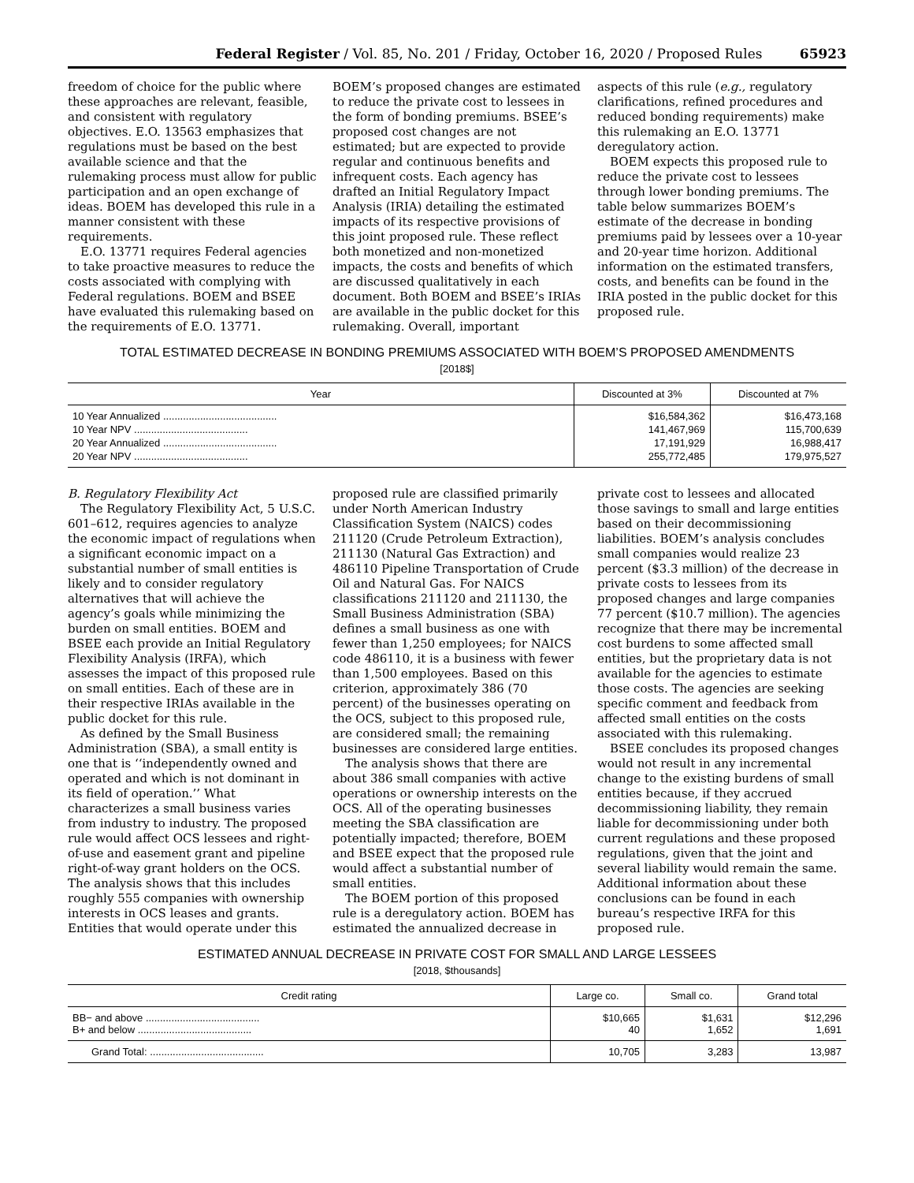Federal Register / Vol. 85, No. 201 / Friday, October 16, 2020 / Proposed Rules 65923
freedom of choice for the public where these approaches are relevant, feasible, and consistent with regulatory objectives. E.O. 13563 emphasizes that regulations must be based on the best available science and that the rulemaking process must allow for public participation and an open exchange of ideas. BOEM has developed this rule in a manner consistent with these requirements.
E.O. 13771 requires Federal agencies to take proactive measures to reduce the costs associated with complying with Federal regulations. BOEM and BSEE have evaluated this rulemaking based on the requirements of E.O. 13771.
BOEM’s proposed changes are estimated to reduce the private cost to lessees in the form of bonding premiums. BSEE’s proposed cost changes are not estimated; but are expected to provide regular and continuous benefits and infrequent costs. Each agency has drafted an Initial Regulatory Impact Analysis (IRIA) detailing the estimated impacts of its respective provisions of this joint proposed rule. These reflect both monetized and non-monetized impacts, the costs and benefits of which are discussed qualitatively in each document. Both BOEM and BSEE’s IRIAs are available in the public docket for this rulemaking. Overall, important
aspects of this rule (e.g., regulatory clarifications, refined procedures and reduced bonding requirements) make this rulemaking an E.O. 13771 deregulatory action.
BOEM expects this proposed rule to reduce the private cost to lessees through lower bonding premiums. The table below summarizes BOEM’s estimate of the decrease in bonding premiums paid by lessees over a 10-year and 20-year time horizon. Additional information on the estimated transfers, costs, and benefits can be found in the IRIA posted in the public docket for this proposed rule.
TOTAL ESTIMATED DECREASE IN BONDING PREMIUMS ASSOCIATED WITH BOEM’S PROPOSED AMENDMENTS
[2018$]
| Year | Discounted at 3% | Discounted at 7% |
| --- | --- | --- |
| 10 Year Annualized ........................................ | $16,584,362 | $16,473,168 |
| 10 Year NPV ........................................ | 141,467,969 | 115,700,639 |
| 20 Year Annualized ........................................ | 17,191,929 | 16,988,417 |
| 20 Year NPV ........................................ | 255,772,485 | 179,975,527 |
B. Regulatory Flexibility Act
The Regulatory Flexibility Act, 5 U.S.C. 601–612, requires agencies to analyze the economic impact of regulations when a significant economic impact on a substantial number of small entities is likely and to consider regulatory alternatives that will achieve the agency’s goals while minimizing the burden on small entities. BOEM and BSEE each provide an Initial Regulatory Flexibility Analysis (IRFA), which assesses the impact of this proposed rule on small entities. Each of these are in their respective IRIAs available in the public docket for this rule.
As defined by the Small Business Administration (SBA), a small entity is one that is ‘‘independently owned and operated and which is not dominant in its field of operation.’’ What characterizes a small business varies from industry to industry. The proposed rule would affect OCS lessees and right-of-use and easement grant and pipeline right-of-way grant holders on the OCS. The analysis shows that this includes roughly 555 companies with ownership interests in OCS leases and grants. Entities that would operate under this
proposed rule are classified primarily under North American Industry Classification System (NAICS) codes 211120 (Crude Petroleum Extraction), 211130 (Natural Gas Extraction) and 486110 Pipeline Transportation of Crude Oil and Natural Gas. For NAICS classifications 211120 and 211130, the Small Business Administration (SBA) defines a small business as one with fewer than 1,250 employees; for NAICS code 486110, it is a business with fewer than 1,500 employees. Based on this criterion, approximately 386 (70 percent) of the businesses operating on the OCS, subject to this proposed rule, are considered small; the remaining businesses are considered large entities.
The analysis shows that there are about 386 small companies with active operations or ownership interests on the OCS. All of the operating businesses meeting the SBA classification are potentially impacted; therefore, BOEM and BSEE expect that the proposed rule would affect a substantial number of small entities.
The BOEM portion of this proposed rule is a deregulatory action. BOEM has estimated the annualized decrease in
private cost to lessees and allocated those savings to small and large entities based on their decommissioning liabilities. BOEM’s analysis concludes small companies would realize 23 percent ($3.3 million) of the decrease in private costs to lessees from its proposed changes and large companies 77 percent ($10.7 million). The agencies recognize that there may be incremental cost burdens to some affected small entities, but the proprietary data is not available for the agencies to estimate those costs. The agencies are seeking specific comment and feedback from affected small entities on the costs associated with this rulemaking.
BSEE concludes its proposed changes would not result in any incremental change to the existing burdens of small entities because, if they accrued decommissioning liability, they remain liable for decommissioning under both current regulations and these proposed regulations, given that the joint and several liability would remain the same. Additional information about these conclusions can be found in each bureau’s respective IRFA for this proposed rule.
ESTIMATED ANNUAL DECREASE IN PRIVATE COST FOR SMALL AND LARGE LESSEES
[2018, $thousands]
| Credit rating | Large co. | Small co. | Grand total |
| --- | --- | --- | --- |
| BB− and above ........................................ B+ and below ........................................ | $10,665 40 | $1,631 1,652 | $12,296 1,691 |
| Grand Total: ........................................ | 10,705 | 3,283 | 13,987 |